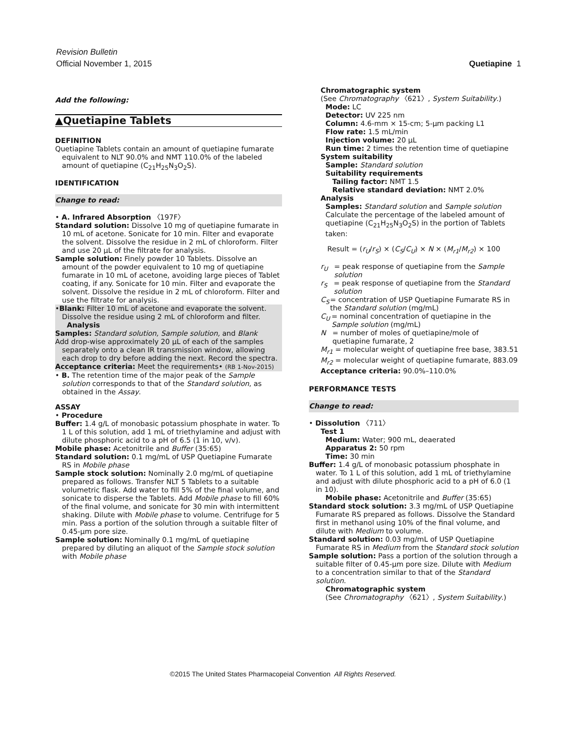Revision Bulletin
Official November 1, 2015 Quetiapine 1
Add the following:
▲Quetiapine Tablets
DEFINITION
Quetiapine Tablets contain an amount of quetiapine fumarate equivalent to NLT 90.0% and NMT 110.0% of the labeled amount of quetiapine (C<sub>21</sub>H<sub>25</sub>N<sub>3</sub>O<sub>2</sub>S).
IDENTIFICATION
Change to read:
• A. Infrared Absorption 〈197F〉
Standard solution: Dissolve 10 mg of quetiapine fumarate in 10 mL of acetone. Sonicate for 10 min. Filter and evaporate the solvent. Dissolve the residue in 2 mL of chloroform. Filter and use 20 µL of the filtrate for analysis.
Sample solution: Finely powder 10 Tablets. Dissolve an amount of the powder equivalent to 10 mg of quetiapine fumarate in 10 mL of acetone, avoiding large pieces of Tablet coating, if any. Sonicate for 10 min. Filter and evaporate the solvent. Dissolve the residue in 2 mL of chloroform. Filter and use the filtrate for analysis.
•Blank: Filter 10 mL of acetone and evaporate the solvent. Dissolve the residue using 2 mL of chloroform and filter.
Analysis
Samples: Standard solution, Sample solution, and Blank
Add drop-wise approximately 20 µL of each of the samples separately onto a clean IR transmission window, allowing each drop to dry before adding the next. Record the spectra.
Acceptance criteria: Meet the requirements• (RB 1-Nov-2015)
• B. The retention time of the major peak of the Sample solution corresponds to that of the Standard solution, as obtained in the Assay.
ASSAY
• Procedure
Buffer: 1.4 g/L of monobasic potassium phosphate in water. To 1 L of this solution, add 1 mL of triethylamine and adjust with dilute phosphoric acid to a pH of 6.5 (1 in 10, v/v).
Mobile phase: Acetonitrile and Buffer (35:65)
Standard solution: 0.1 mg/mL of USP Quetiapine Fumarate RS in Mobile phase
Sample stock solution: Nominally 2.0 mg/mL of quetiapine prepared as follows. Transfer NLT 5 Tablets to a suitable volumetric flask. Add water to fill 5% of the final volume, and sonicate to disperse the Tablets. Add Mobile phase to fill 60% of the final volume, and sonicate for 30 min with intermittent shaking. Dilute with Mobile phase to volume. Centrifuge for 5 min. Pass a portion of the solution through a suitable filter of 0.45-µm pore size.
Sample solution: Nominally 0.1 mg/mL of quetiapine prepared by diluting an aliquot of the Sample stock solution with Mobile phase
Chromatographic system
(See Chromatography 〈621〉, System Suitability.)
Mode: LC
Detector: UV 225 nm
Column: 4.6-mm × 15-cm; 5-µm packing L1
Flow rate: 1.5 mL/min
Injection volume: 20 µL
Run time: 2 times the retention time of quetiapine
System suitability
Sample: Standard solution
Suitability requirements
Tailing factor: NMT 1.5
Relative standard deviation: NMT 2.0%
Analysis
Samples: Standard solution and Sample solution
Calculate the percentage of the labeled amount of quetiapine (C<sub>21</sub>H<sub>25</sub>N<sub>3</sub>O<sub>2</sub>S) in the portion of Tablets taken:
Result = (r<sub>U</sub>/r<sub>S</sub>) × (C<sub>S</sub>/C<sub>U</sub>) × N × (M<sub>r1</sub>/M<sub>r2</sub>) × 100
r<sub>U</sub> = peak response of quetiapine from the Sample solution
r<sub>S</sub> = peak response of quetiapine from the Standard solution
C<sub>S</sub> = concentration of USP Quetiapine Fumarate RS in the Standard solution (mg/mL)
C<sub>U</sub> = nominal concentration of quetiapine in the Sample solution (mg/mL)
N = number of moles of quetiapine/mole of quetiapine fumarate, 2
M<sub>r1</sub> = molecular weight of quetiapine free base, 383.51
M<sub>r2</sub> = molecular weight of quetiapine fumarate, 883.09
Acceptance criteria: 90.0%–110.0%
PERFORMANCE TESTS
Change to read:
• Dissolution 〈711〉
Test 1
Medium: Water; 900 mL, deaerated
Apparatus 2: 50 rpm
Time: 30 min
Buffer: 1.4 g/L of monobasic potassium phosphate in water. To 1 L of this solution, add 1 mL of triethylamine and adjust with dilute phosphoric acid to a pH of 6.0 (1 in 10).
Mobile phase: Acetonitrile and Buffer (35:65)
Standard stock solution: 3.3 mg/mL of USP Quetiapine Fumarate RS prepared as follows. Dissolve the Standard first in methanol using 10% of the final volume, and dilute with Medium to volume.
Standard solution: 0.03 mg/mL of USP Quetiapine Fumarate RS in Medium from the Standard stock solution
Sample solution: Pass a portion of the solution through a suitable filter of 0.45-µm pore size. Dilute with Medium to a concentration similar to that of the Standard solution.
Chromatographic system
(See Chromatography 〈621〉, System Suitability.)
©2015 The United States Pharmacopeial Convention All Rights Reserved.